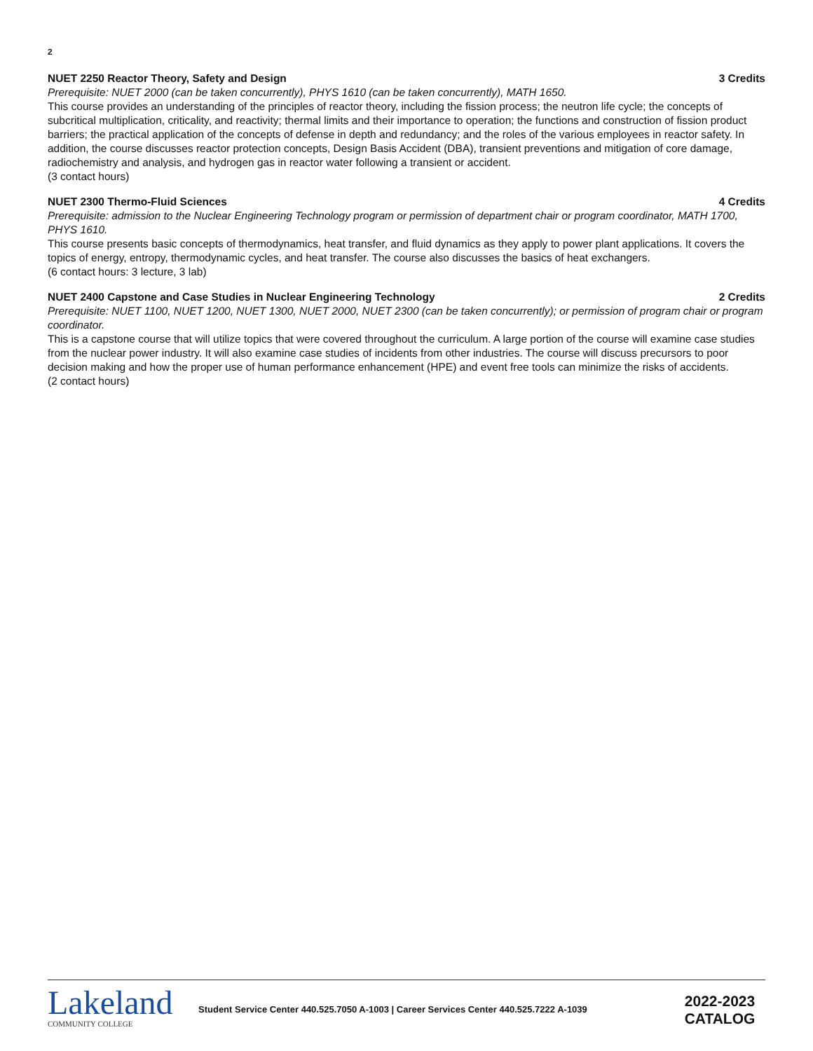2
NUET 2250 Reactor Theory, Safety and Design 3 Credits
Prerequisite: NUET 2000 (can be taken concurrently), PHYS 1610 (can be taken concurrently), MATH 1650.
This course provides an understanding of the principles of reactor theory, including the fission process; the neutron life cycle; the concepts of subcritical multiplication, criticality, and reactivity; thermal limits and their importance to operation; the functions and construction of fission product barriers; the practical application of the concepts of defense in depth and redundancy; and the roles of the various employees in reactor safety. In addition, the course discusses reactor protection concepts, Design Basis Accident (DBA), transient preventions and mitigation of core damage, radiochemistry and analysis, and hydrogen gas in reactor water following a transient or accident.
(3 contact hours)
NUET 2300 Thermo-Fluid Sciences 4 Credits
Prerequisite: admission to the Nuclear Engineering Technology program or permission of department chair or program coordinator, MATH 1700, PHYS 1610.
This course presents basic concepts of thermodynamics, heat transfer, and fluid dynamics as they apply to power plant applications. It covers the topics of energy, entropy, thermodynamic cycles, and heat transfer. The course also discusses the basics of heat exchangers.
(6 contact hours: 3 lecture, 3 lab)
NUET 2400 Capstone and Case Studies in Nuclear Engineering Technology 2 Credits
Prerequisite: NUET 1100, NUET 1200, NUET 1300, NUET 2000, NUET 2300 (can be taken concurrently); or permission of program chair or program coordinator.
This is a capstone course that will utilize topics that were covered throughout the curriculum. A large portion of the course will examine case studies from the nuclear power industry. It will also examine case studies of incidents from other industries. The course will discuss precursors to poor decision making and how the proper use of human performance enhancement (HPE) and event free tools can minimize the risks of accidents.
(2 contact hours)
Lakeland
COMMUNITY COLLEGE
Student Service Center 440.525.7050 A-1003 | Career Services Center 440.525.7222 A-1039
2022-2023
CATALOG